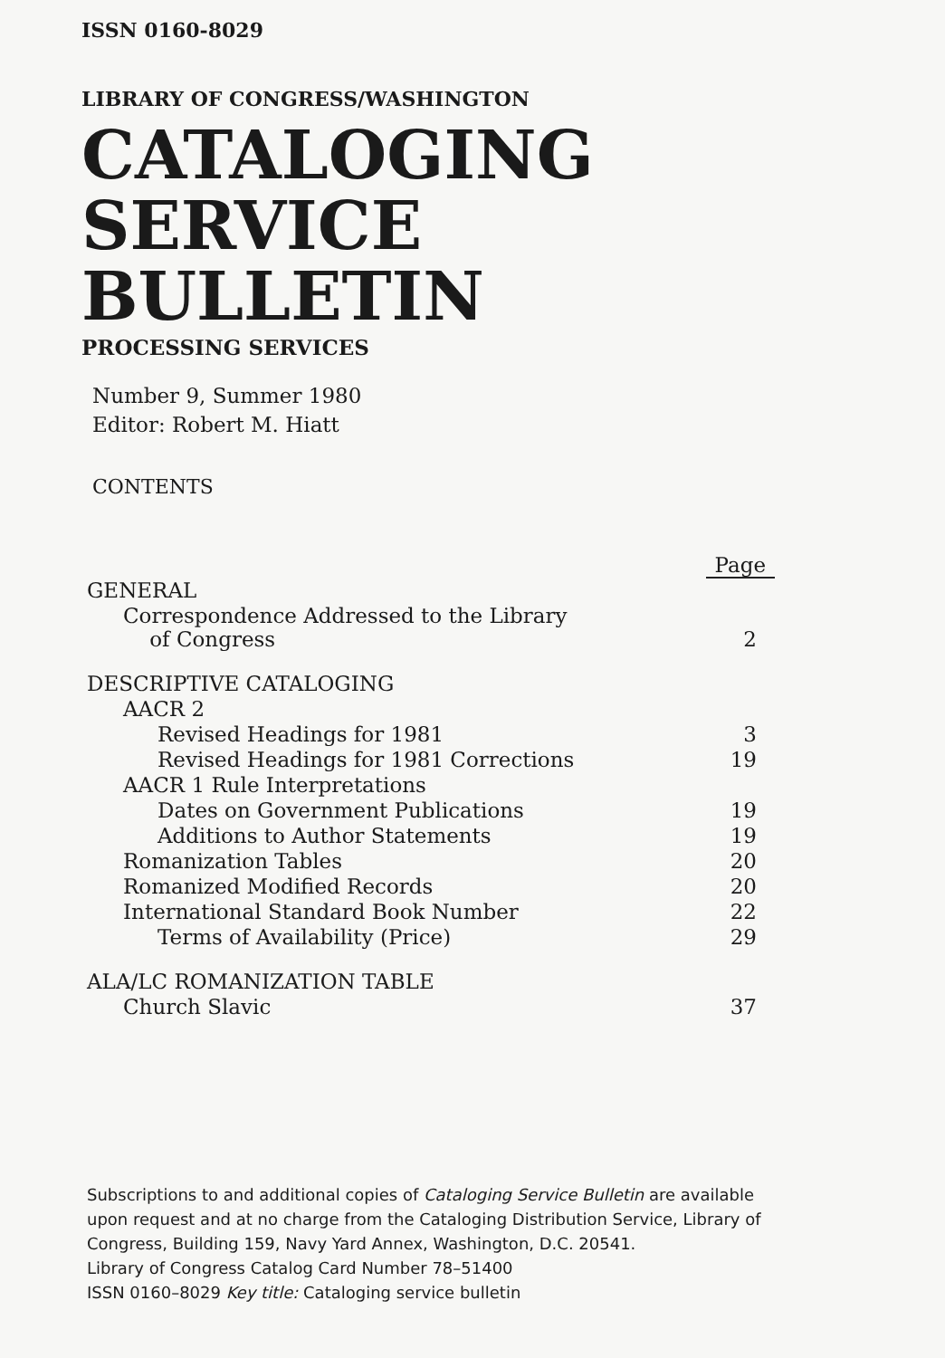ISSN 0160-8029
LIBRARY OF CONGRESS/WASHINGTON
CATALOGING
SERVICE
BULLETIN
PROCESSING SERVICES
Number 9, Summer 1980
Editor: Robert M. Hiatt
CONTENTS
| | Page |
| GENERAL | |
| Correspondence Addressed to the Library of Congress | 2 |
| DESCRIPTIVE CATALOGING | |
| AACR 2 | |
| Revised Headings for 1981 | 3 |
| Revised Headings for 1981 Corrections | 19 |
| AACR 1 Rule Interpretations | |
| Dates on Government Publications | 19 |
| Additions to Author Statements | 19 |
| Romanization Tables | 20 |
| Romanized Modified Records | 20 |
| International Standard Book Number | 22 |
| Terms of Availability (Price) | 29 |
| ALA/LC ROMANIZATION TABLE | |
| Church Slavic | 37 |
Subscriptions to and additional copies of Cataloging Service Bulletin are available upon request and at no charge from the Cataloging Distribution Service, Library of Congress, Building 159, Navy Yard Annex, Washington, D.C. 20541.
Library of Congress Catalog Card Number 78–51400
ISSN 0160–8029 Key title: Cataloging service bulletin